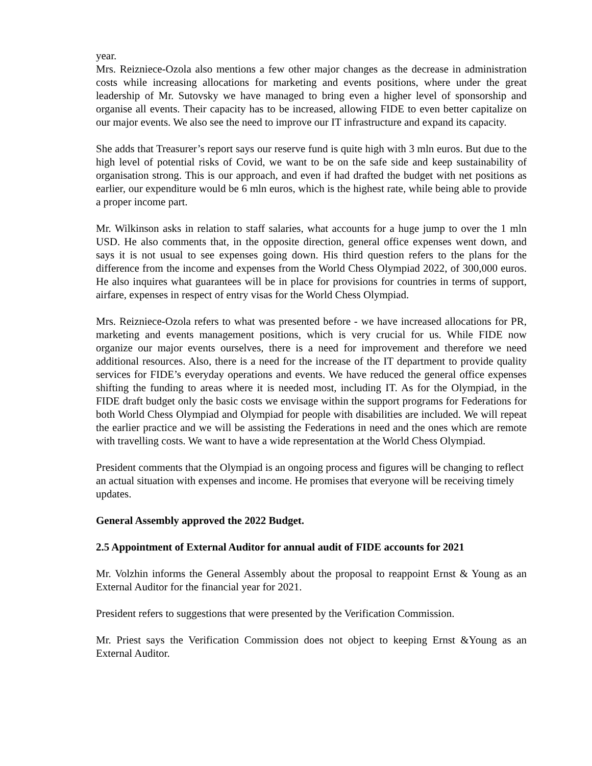year.
Mrs. Reizniece-Ozola also mentions a few other major changes as the decrease in administration costs while increasing allocations for marketing and events positions, where under the great leadership of Mr. Sutovsky we have managed to bring even a higher level of sponsorship and organise all events. Their capacity has to be increased, allowing FIDE to even better capitalize on our major events. We also see the need to improve our IT infrastructure and expand its capacity.
She adds that Treasurer’s report says our reserve fund is quite high with 3 mln euros. But due to the high level of potential risks of Covid, we want to be on the safe side and keep sustainability of organisation strong. This is our approach, and even if had drafted the budget with net positions as earlier, our expenditure would be 6 mln euros, which is the highest rate, while being able to provide a proper income part.
Mr. Wilkinson asks in relation to staff salaries, what accounts for a huge jump to over the 1 mln USD. He also comments that, in the opposite direction, general office expenses went down, and says it is not usual to see expenses going down. His third question refers to the plans for the difference from the income and expenses from the World Chess Olympiad 2022, of 300,000 euros. He also inquires what guarantees will be in place for provisions for countries in terms of support, airfare, expenses in respect of entry visas for the World Chess Olympiad.
Mrs. Reizniece-Ozola refers to what was presented before - we have increased allocations for PR, marketing and events management positions, which is very crucial for us. While FIDE now organize our major events ourselves, there is a need for improvement and therefore we need additional resources. Also, there is a need for the increase of the IT department to provide quality services for FIDE’s everyday operations and events. We have reduced the general office expenses shifting the funding to areas where it is needed most, including IT. As for the Olympiad, in the FIDE draft budget only the basic costs we envisage within the support programs for Federations for both World Chess Olympiad and Olympiad for people with disabilities are included. We will repeat the earlier practice and we will be assisting the Federations in need and the ones which are remote with travelling costs. We want to have a wide representation at the World Chess Olympiad.
President comments that the Olympiad is an ongoing process and figures will be changing to reflect an actual situation with expenses and income. He promises that everyone will be receiving timely updates.
General Assembly approved the 2022 Budget.
2.5 Appointment of External Auditor for annual audit of FIDE accounts for 2021
Mr. Volzhin informs the General Assembly about the proposal to reappoint Ernst & Young as an External Auditor for the financial year for 2021.
President refers to suggestions that were presented by the Verification Commission.
Mr. Priest says the Verification Commission does not object to keeping Ernst &Young as an External Auditor.